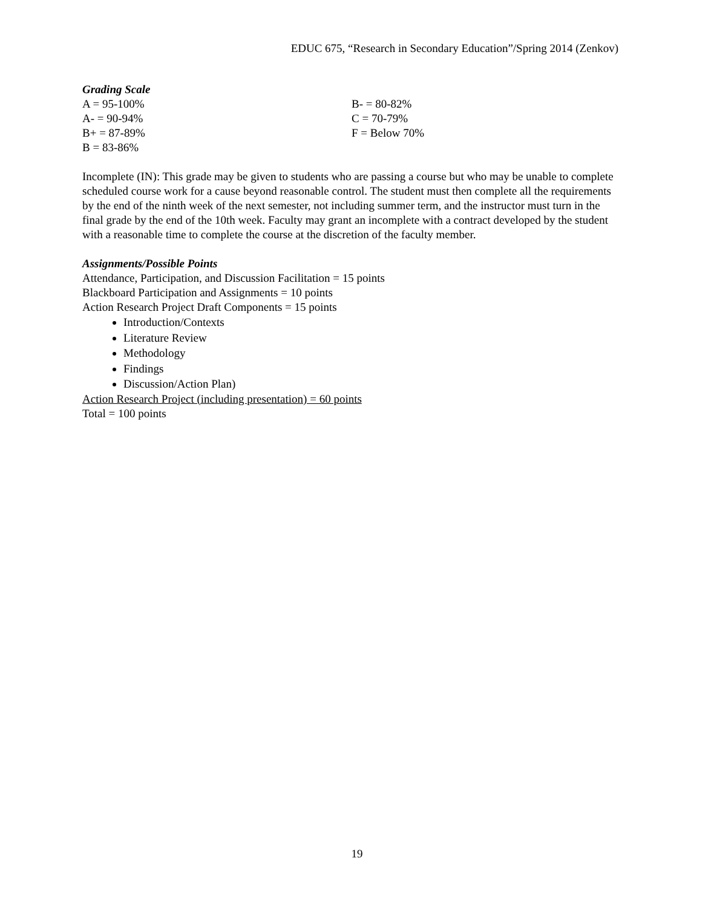EDUC 675, “Research in Secondary Education”/Spring 2014 (Zenkov)
Grading Scale
A = 95-100%
A- = 90-94%
B+ = 87-89%
B = 83-86%
B- = 80-82%
C = 70-79%
F = Below 70%
Incomplete (IN): This grade may be given to students who are passing a course but who may be unable to complete scheduled course work for a cause beyond reasonable control. The student must then complete all the requirements by the end of the ninth week of the next semester, not including summer term, and the instructor must turn in the final grade by the end of the 10th week. Faculty may grant an incomplete with a contract developed by the student with a reasonable time to complete the course at the discretion of the faculty member.
Assignments/Possible Points
Attendance, Participation, and Discussion Facilitation = 15 points
Blackboard Participation and Assignments = 10 points
Action Research Project Draft Components = 15 points
Introduction/Contexts
Literature Review
Methodology
Findings
Discussion/Action Plan)
Action Research Project (including presentation) = 60 points
Total = 100 points
19